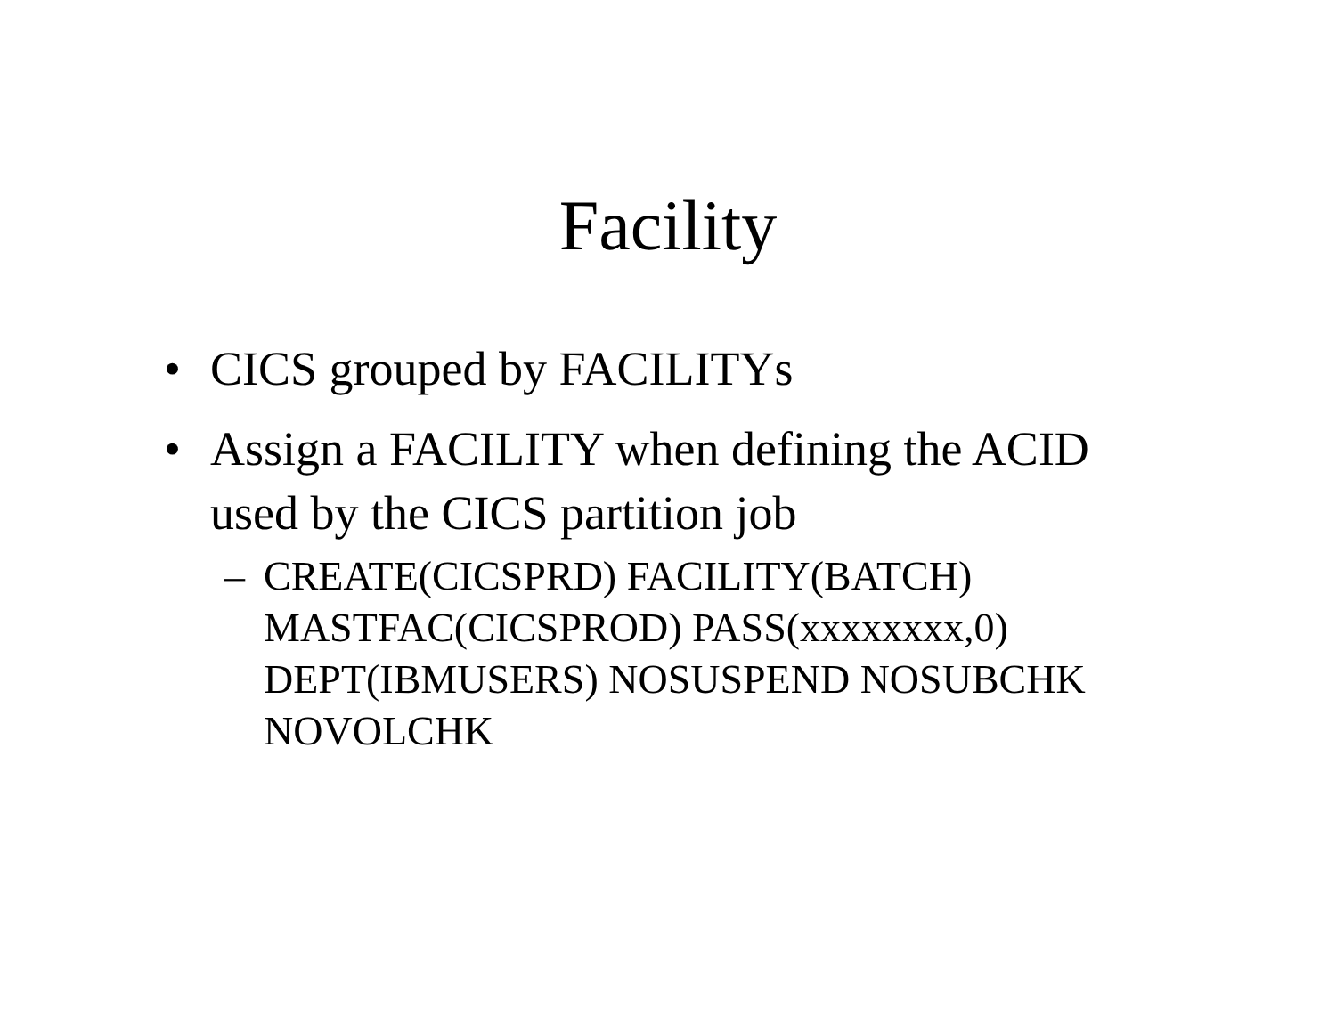Facility
• CICS grouped by FACILITYs
• Assign a FACILITY when defining the ACID used by the CICS partition job
– CREATE(CICSPRD) FACILITY(BATCH) MASTFAC(CICSPROD) PASS(xxxxxxxx,0) DEPT(IBMUSERS) NOSUSPEND NOSUBCHK NOVOLCHK